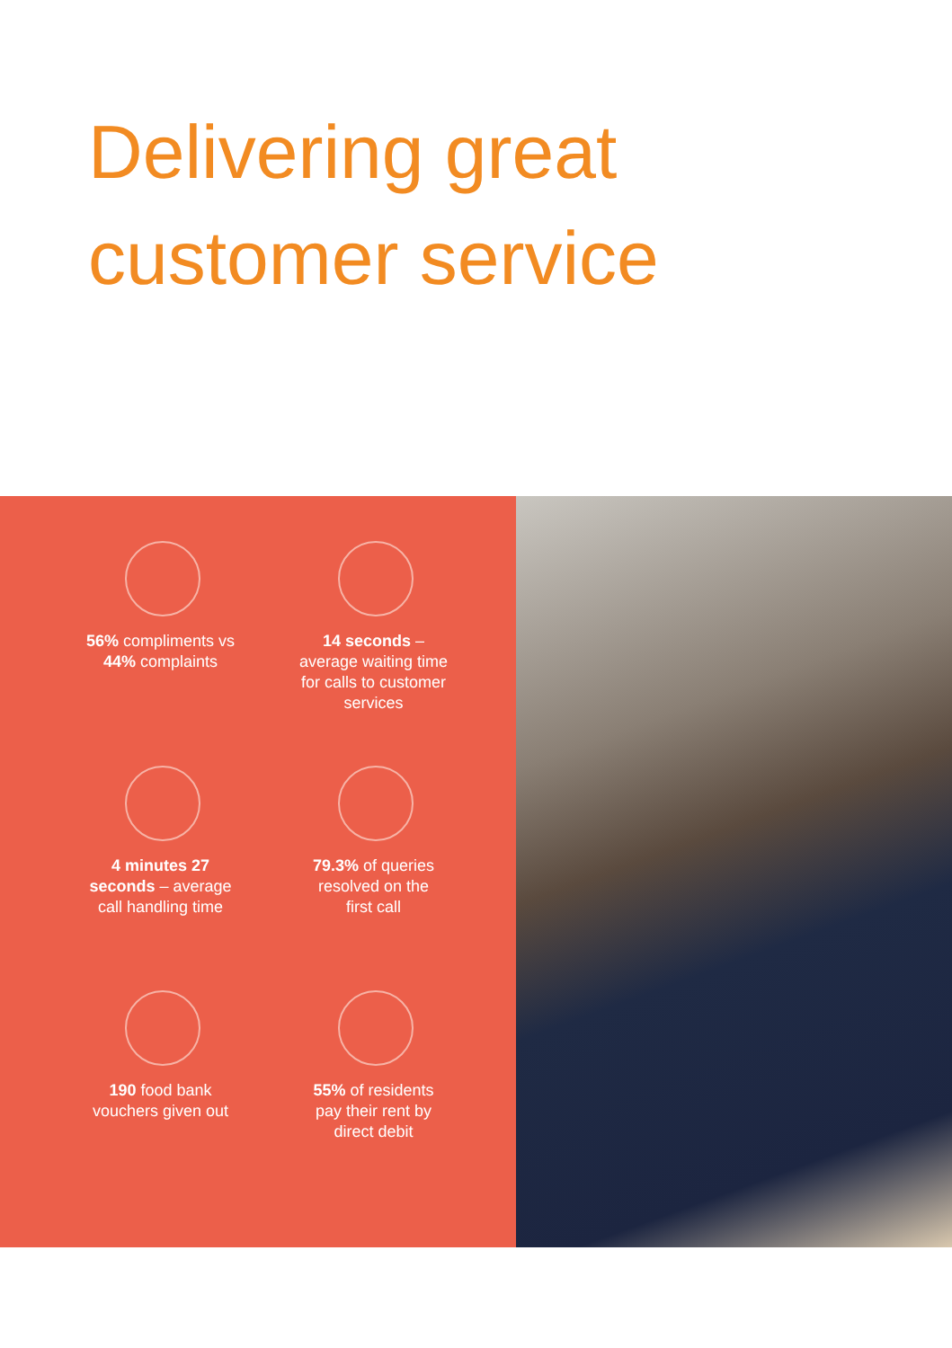Delivering great
customer service
56% compliments vs
44% complaints
14 seconds –
average waiting time
for calls to customer
services
4 minutes 27
seconds – average
call handling time
79.3% of queries
resolved on the
first call
190 food bank
vouchers given out
55% of residents
pay their rent by
direct debit